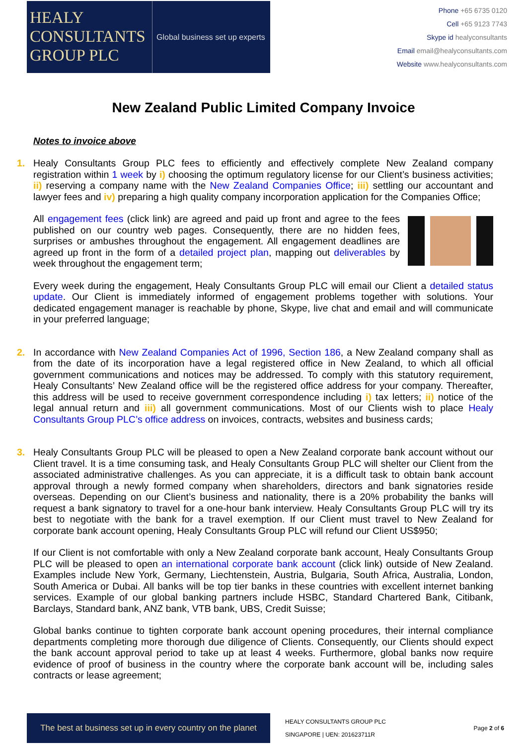HEALY
CONSULTANTS
GROUP PLC
Global business set up experts
Phone +65 6735 0120
Cell +65 9123 7743
Skype id healyconsultants
Email email@healyconsultants.com
Website www.healyconsultants.com
New Zealand Public Limited Company Invoice
Notes to invoice above
1. Healy Consultants Group PLC fees to efficiently and effectively complete New Zealand company registration within 1 week by i) choosing the optimum regulatory license for our Client’s business activities; ii) reserving a company name with the New Zealand Companies Office; iii) settling our accountant and lawyer fees and iv) preparing a high quality company incorporation application for the Companies Office;
All engagement fees (click link) are agreed and paid up front and agree to the fees published on our country web pages. Consequently, there are no hidden fees, surprises or ambushes throughout the engagement. All engagement deadlines are agreed up front in the form of a detailed project plan, mapping out deliverables by week throughout the engagement term;
Every week during the engagement, Healy Consultants Group PLC will email our Client a detailed status update. Our Client is immediately informed of engagement problems together with solutions. Your dedicated engagement manager is reachable by phone, Skype, live chat and email and will communicate in your preferred language;
2. In accordance with New Zealand Companies Act of 1996, Section 186, a New Zealand company shall as from the date of its incorporation have a legal registered office in New Zealand, to which all official government communications and notices may be addressed. To comply with this statutory requirement, Healy Consultants’ New Zealand office will be the registered office address for your company. Thereafter, this address will be used to receive government correspondence including i) tax letters; ii) notice of the legal annual return and iii) all government communications. Most of our Clients wish to place Healy Consultants Group PLC’s office address on invoices, contracts, websites and business cards;
3. Healy Consultants Group PLC will be pleased to open a New Zealand corporate bank account without our Client travel. It is a time consuming task, and Healy Consultants Group PLC will shelter our Client from the associated administrative challenges. As you can appreciate, it is a difficult task to obtain bank account approval through a newly formed company when shareholders, directors and bank signatories reside overseas. Depending on our Client’s business and nationality, there is a 20% probability the banks will request a bank signatory to travel for a one-hour bank interview. Healy Consultants Group PLC will try its best to negotiate with the bank for a travel exemption. If our Client must travel to New Zealand for corporate bank account opening, Healy Consultants Group PLC will refund our Client US$950;
If our Client is not comfortable with only a New Zealand corporate bank account, Healy Consultants Group PLC will be pleased to open an international corporate bank account (click link) outside of New Zealand. Examples include New York, Germany, Liechtenstein, Austria, Bulgaria, South Africa, Australia, London, South America or Dubai. All banks will be top tier banks in these countries with excellent internet banking services. Example of our global banking partners include HSBC, Standard Chartered Bank, Citibank, Barclays, Standard bank, ANZ bank, VTB bank, UBS, Credit Suisse;
Global banks continue to tighten corporate bank account opening procedures, their internal compliance departments completing more thorough due diligence of Clients. Consequently, our Clients should expect the bank account approval period to take up at least 4 weeks. Furthermore, global banks now require evidence of proof of business in the country where the corporate bank account will be, including sales contracts or lease agreement;
The best at business set up in every country on the planet
HEALY CONSULTANTS GROUP PLC
SINGAPORE | UEN: 201623711R
Page 2 of 6